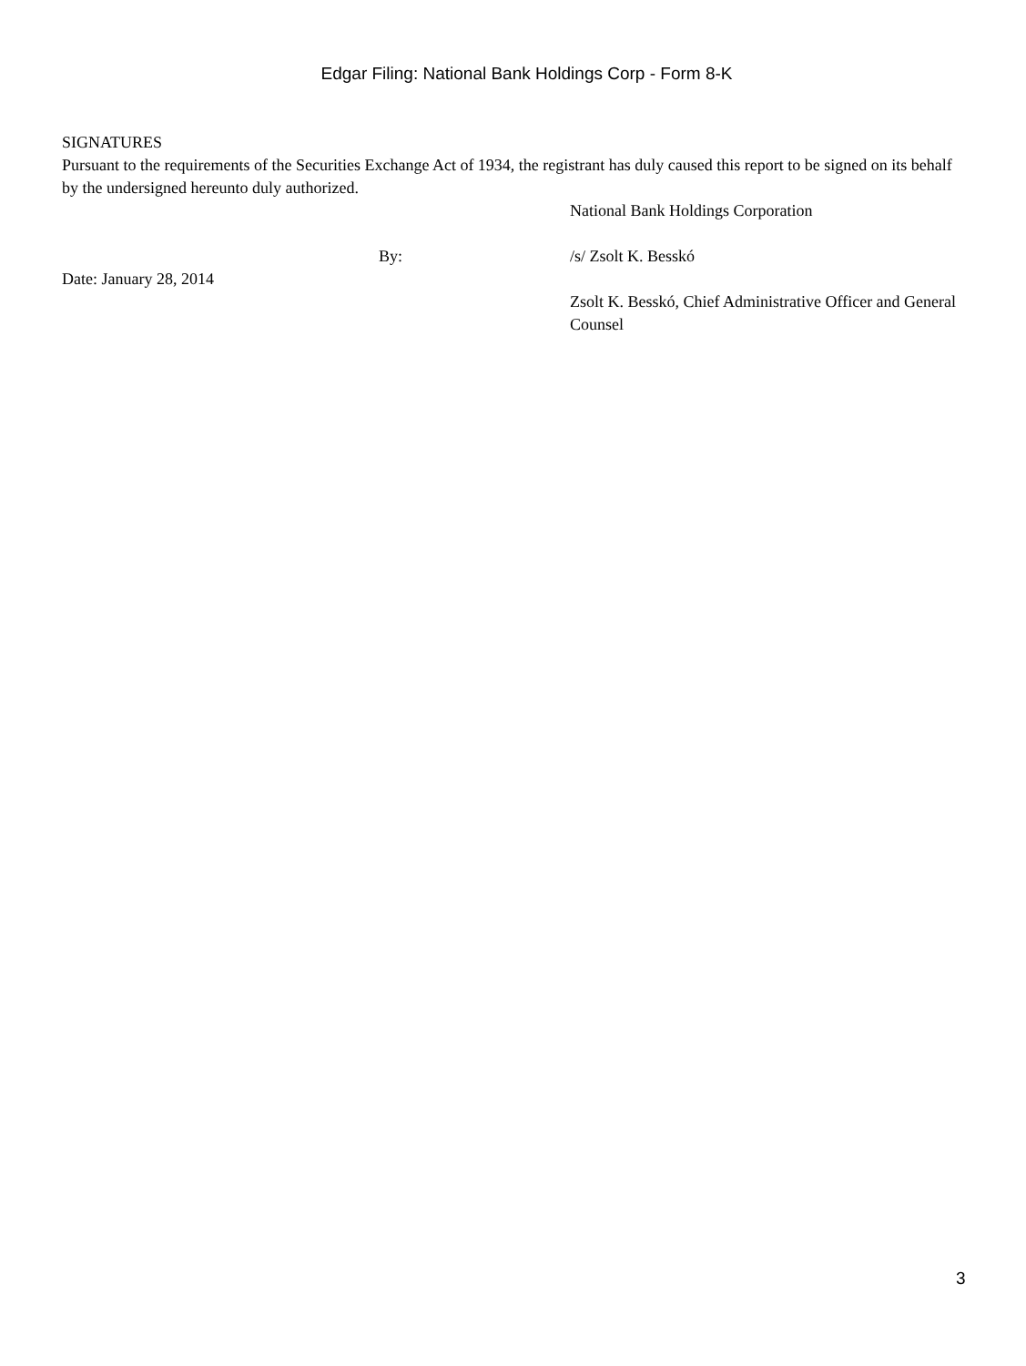Edgar Filing: National Bank Holdings Corp - Form 8-K
SIGNATURES
Pursuant to the requirements of the Securities Exchange Act of 1934, the registrant has duly caused this report to be signed on its behalf by the undersigned hereunto duly authorized.
| | | National Bank Holdings Corporation |
| | By: | /s/ Zsolt K. Besskó |
| Date: January 28, 2014 | | |
| | | Zsolt K. Besskó, Chief Administrative Officer and General Counsel |
3